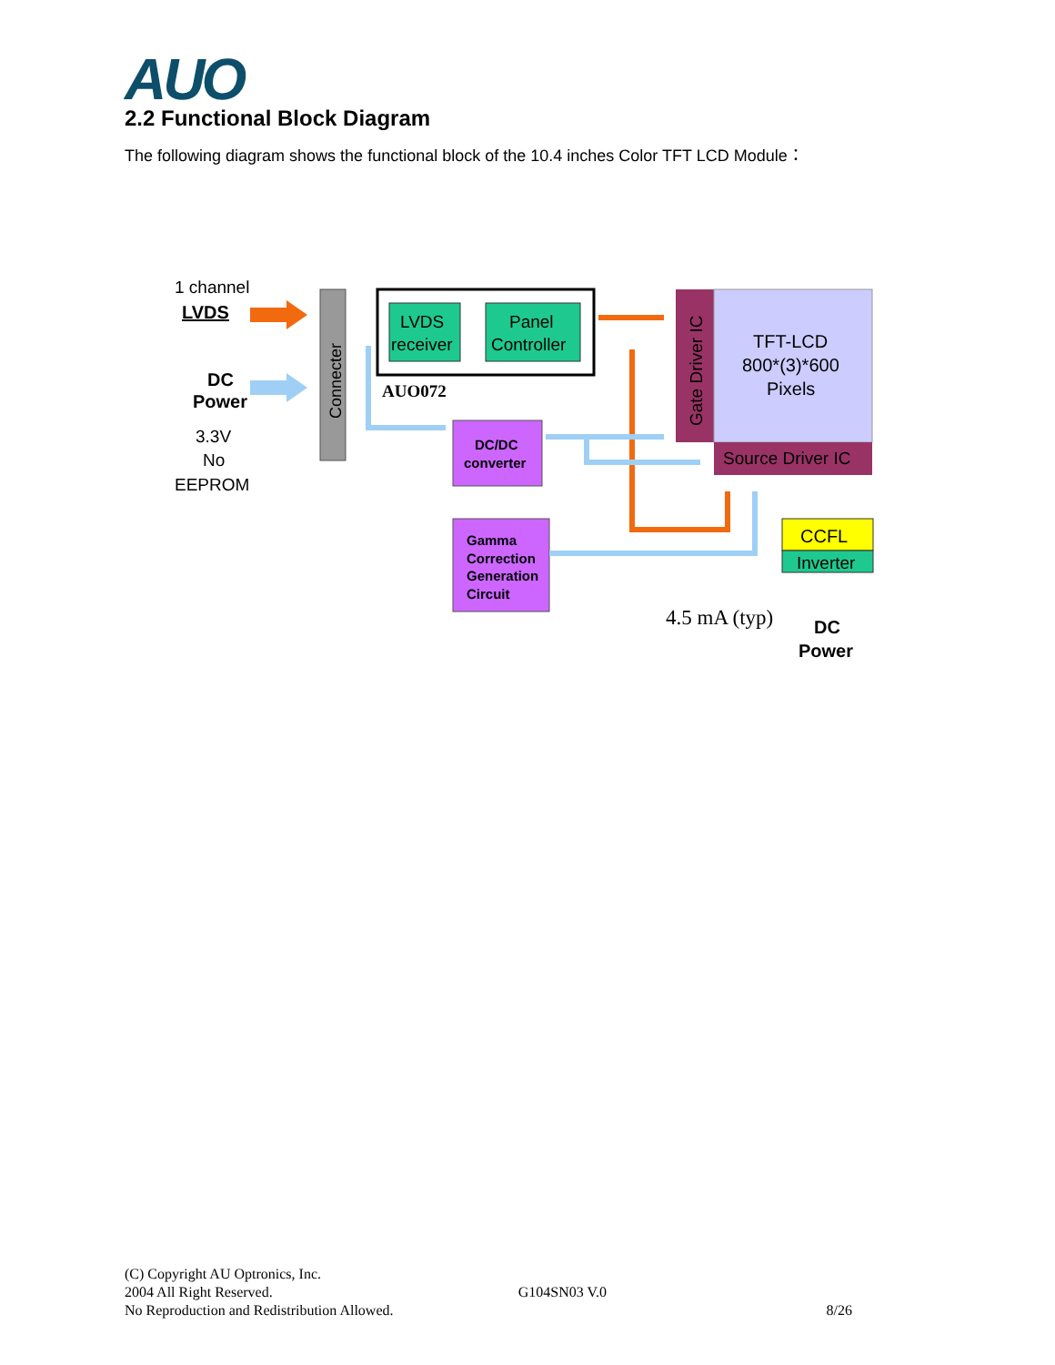AUO
2.2 Functional Block Diagram
The following diagram shows the functional block of the 10.4 inches Color TFT LCD Module：
1 channel
LVDS
DC
Power
3.3V
No
EEPROM
Connecter
LVDS
receiver
Panel
Controller
AUO072
DC/DC
converter
Gamma
Correction
Generation
Circuit
Gate Driver IC
TFT-LCD
800*(3)*600
Pixels
Source Driver IC
CCFL
Inverter
4.5 mA (typ)
DC
Power
(C) Copyright AU Optronics, Inc.
2004 All Right Reserved. G104SN03 V.0
No Reproduction and Redistribution Allowed. 8/26